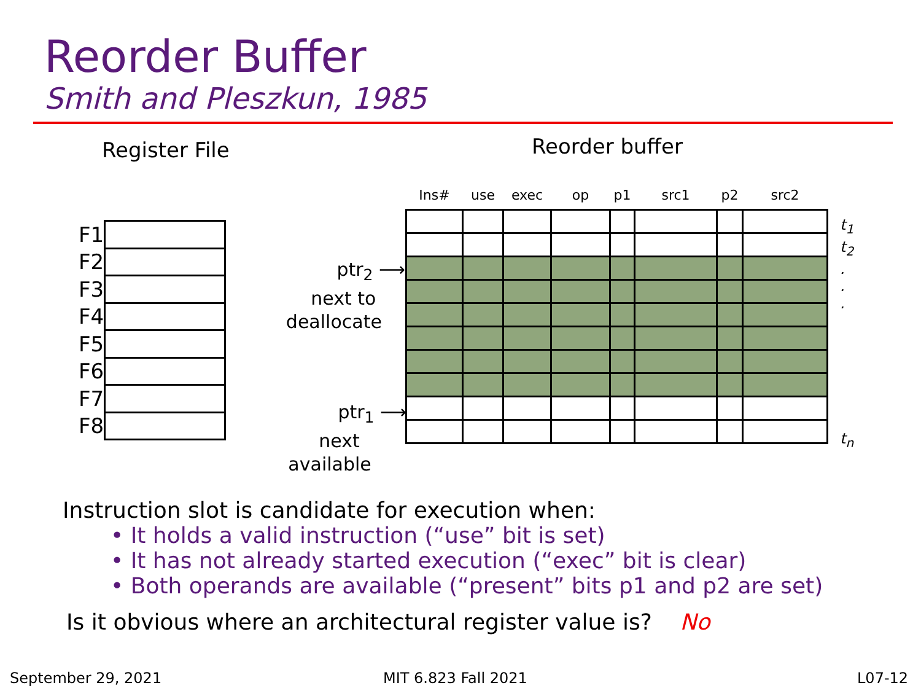Reorder Buffer
Smith and Pleszkun, 1985
Register File Reorder buffer
| F1 | |
| F2 | |
| F3 | |
| F4 | |
| F5 | |
| F6 | |
| F7 | |
| F8 | |
| Ins# | use | exec | op | p1 | src1 | p2 | src2 |
| --- | --- | --- | --- | --- | --- | --- | --- |
ptr<sub>2</sub> ⟶
next to
deallocate
ptr<sub>1</sub> ⟶
next
available
t<sub>1</sub>
t<sub>2</sub>
.
.
.
t<sub>n</sub>
Instruction slot is candidate for execution when:
• It holds a valid instruction (“use” bit is set)
• It has not already started execution (“exec” bit is clear)
• Both operands are available (“present” bits p1 and p2 are set)
Is it obvious where an architectural register value is? No
September 29, 2021 MIT 6.823 Fall 2021 L07-12